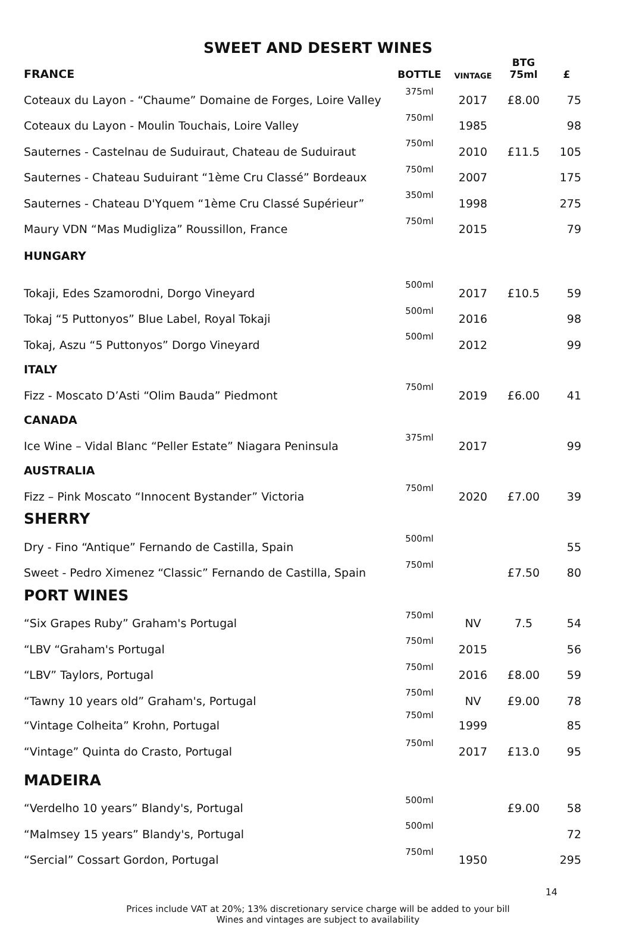SWEET AND DESERT WINES
| FRANCE | BOTTLE | VINTAGE | BTG 75ml | £ |
| --- | --- | --- | --- | --- |
| Coteaux du Layon - “Chaume” Domaine de Forges, Loire Valley | 375ml | 2017 | £8.00 | 75 |
| Coteaux du Layon - Moulin Touchais, Loire Valley | 750ml | 1985 | | 98 |
| Sauternes - Castelnau de Suduiraut, Chateau de Suduiraut | 750ml | 2010 | £11.5 | 105 |
| Sauternes - Chateau Suduirant “1ème Cru Classé” Bordeaux | 750ml | 2007 | | 175 |
| Sauternes - Chateau D'Yquem “1ème Cru Classé Supérieur” | 350ml | 1998 | | 275 |
| Maury VDN “Mas Mudigliza” Roussillon, France | 750ml | 2015 | | 79 |
| HUNGARY | | | | |
| Tokaji, Edes Szamorodni, Dorgo Vineyard | 500ml | 2017 | £10.5 | 59 |
| Tokaj “5 Puttonyos” Blue Label, Royal Tokaji | 500ml | 2016 | | 98 |
| Tokaj, Aszu “5 Puttonyos” Dorgo Vineyard | 500ml | 2012 | | 99 |
| ITALY | | | | |
| Fizz - Moscato D’Asti “Olim Bauda” Piedmont | 750ml | 2019 | £6.00 | 41 |
| CANADA | | | | |
| Ice Wine – Vidal Blanc “Peller Estate” Niagara Peninsula | 375ml | 2017 | | 99 |
| AUSTRALIA | | | | |
| Fizz – Pink Moscato “Innocent Bystander” Victoria | 750ml | 2020 | £7.00 | 39 |
| SHERRY | | | | |
| Dry - Fino “Antique” Fernando de Castilla, Spain | 500ml | | | 55 |
| Sweet - Pedro Ximenez “Classic” Fernando de Castilla, Spain | 750ml | | £7.50 | 80 |
| PORT WINES | | | | |
| “Six Grapes Ruby” Graham's Portugal | 750ml | NV | 7.5 | 54 |
| “LBV “Graham's Portugal | 750ml | 2015 | | 56 |
| “LBV” Taylors, Portugal | 750ml | 2016 | £8.00 | 59 |
| “Tawny 10 years old” Graham's, Portugal | 750ml | NV | £9.00 | 78 |
| “Vintage Colheita” Krohn, Portugal | 750ml | 1999 | | 85 |
| “Vintage” Quinta do Crasto, Portugal | 750ml | 2017 | £13.0 | 95 |
| MADEIRA | | | | |
| “Verdelho 10 years” Blandy's, Portugal | 500ml | | £9.00 | 58 |
| “Malmsey 15 years” Blandy's, Portugal | 500ml | | | 72 |
| “Sercial” Cossart Gordon, Portugal | 750ml | 1950 | | 295 |
14
Prices include VAT at 20%; 13% discretionary service charge will be added to your bill
Wines and vintages are subject to availability